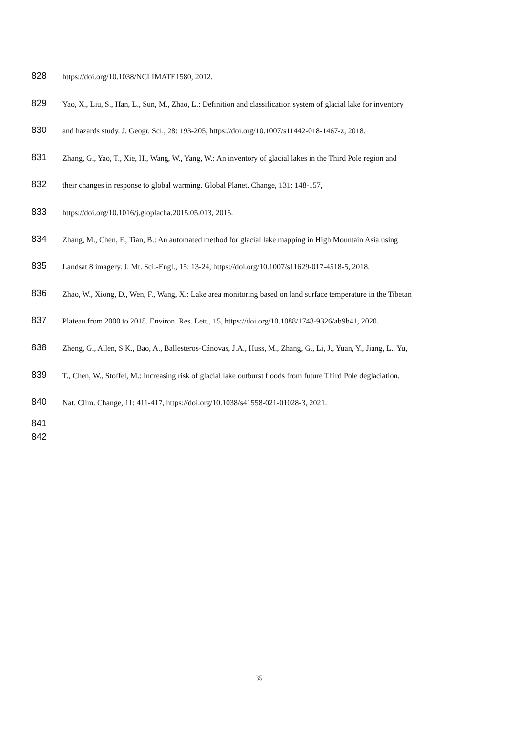828 https://doi.org/10.1038/NCLIMATE1580, 2012.
829 Yao, X., Liu, S., Han, L., Sun, M., Zhao, L.: Definition and classification system of glacial lake for inventory
830 and hazards study. J. Geogr. Sci., 28: 193-205, https://doi.org/10.1007/s11442-018-1467-z, 2018.
831 Zhang, G., Yao, T., Xie, H., Wang, W., Yang, W.: An inventory of glacial lakes in the Third Pole region and
832 their changes in response to global warming. Global Planet. Change, 131: 148-157,
833 https://doi.org/10.1016/j.gloplacha.2015.05.013, 2015.
834 Zhang, M., Chen, F., Tian, B.: An automated method for glacial lake mapping in High Mountain Asia using
835 Landsat 8 imagery. J. Mt. Sci.-Engl., 15: 13-24, https://doi.org/10.1007/s11629-017-4518-5, 2018.
836 Zhao, W., Xiong, D., Wen, F., Wang, X.: Lake area monitoring based on land surface temperature in the Tibetan
837 Plateau from 2000 to 2018. Environ. Res. Lett., 15, https://doi.org/10.1088/1748-9326/ab9b41, 2020.
838 Zheng, G., Allen, S.K., Bao, A., Ballesteros-Cánovas, J.A., Huss, M., Zhang, G., Li, J., Yuan, Y., Jiang, L., Yu,
839 T., Chen, W., Stoffel, M.: Increasing risk of glacial lake outburst floods from future Third Pole deglaciation.
840 Nat. Clim. Change, 11: 411-417, https://doi.org/10.1038/s41558-021-01028-3, 2021.
841
842
35